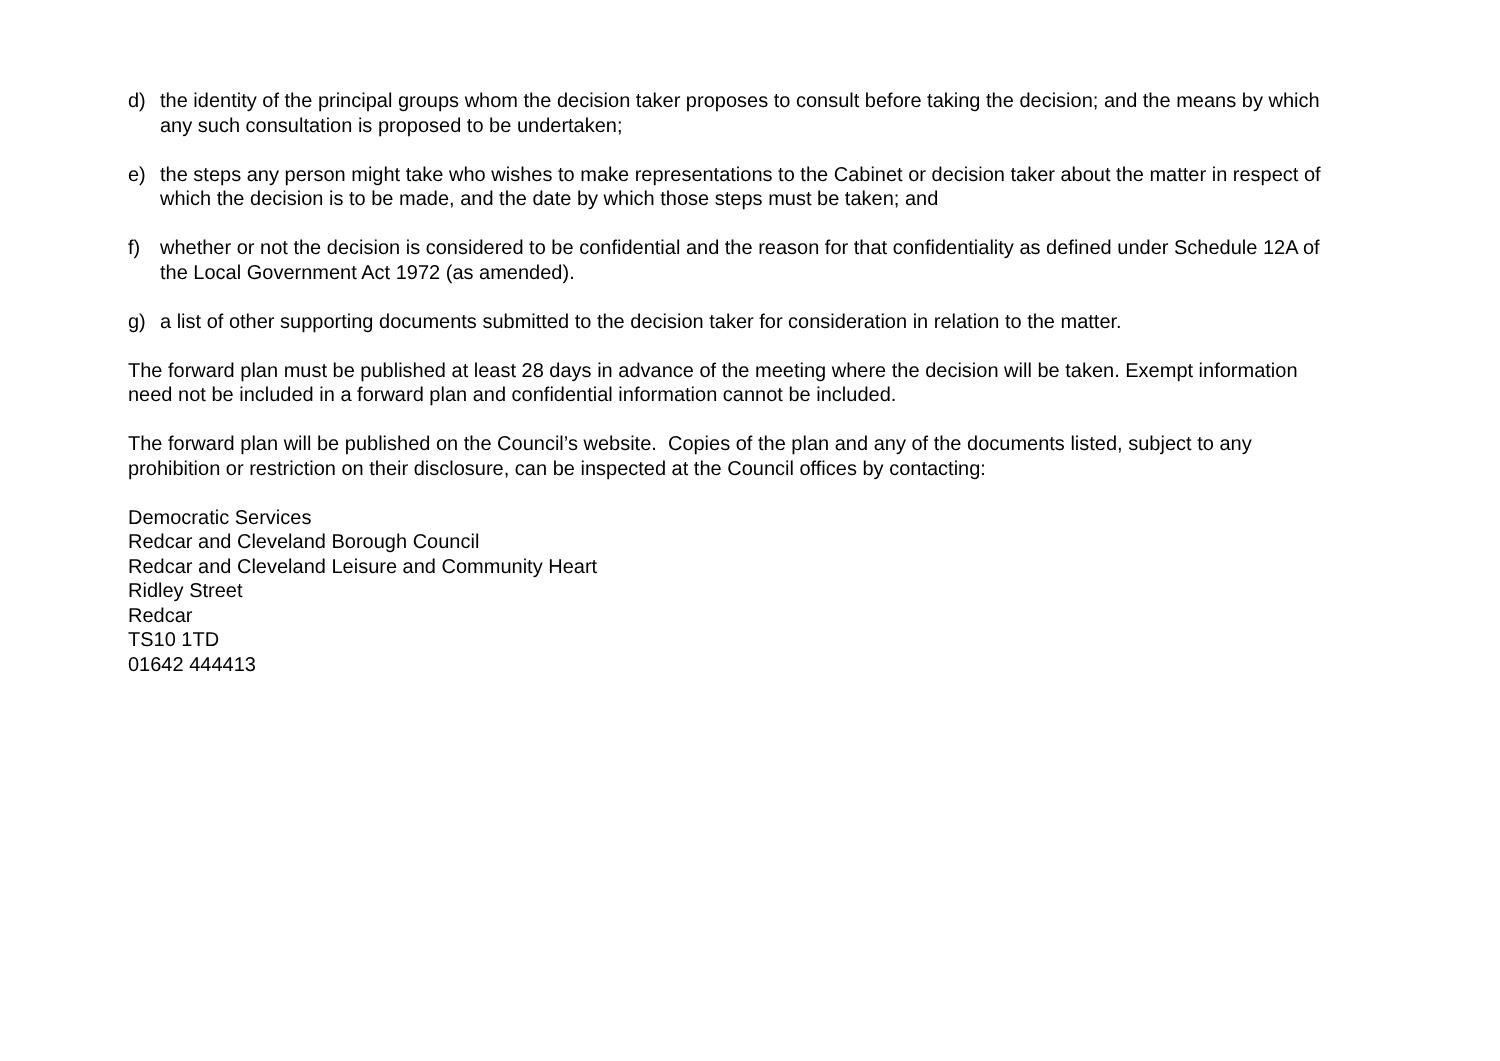d) the identity of the principal groups whom the decision taker proposes to consult before taking the decision; and the means by which any such consultation is proposed to be undertaken;
e) the steps any person might take who wishes to make representations to the Cabinet or decision taker about the matter in respect of which the decision is to be made, and the date by which those steps must be taken; and
f) whether or not the decision is considered to be confidential and the reason for that confidentiality as defined under Schedule 12A of the Local Government Act 1972 (as amended).
g) a list of other supporting documents submitted to the decision taker for consideration in relation to the matter.
The forward plan must be published at least 28 days in advance of the meeting where the decision will be taken. Exempt information need not be included in a forward plan and confidential information cannot be included.
The forward plan will be published on the Council’s website. Copies of the plan and any of the documents listed, subject to any prohibition or restriction on their disclosure, can be inspected at the Council offices by contacting:
Democratic Services
Redcar and Cleveland Borough Council
Redcar and Cleveland Leisure and Community Heart
Ridley Street
Redcar
TS10 1TD
01642 444413